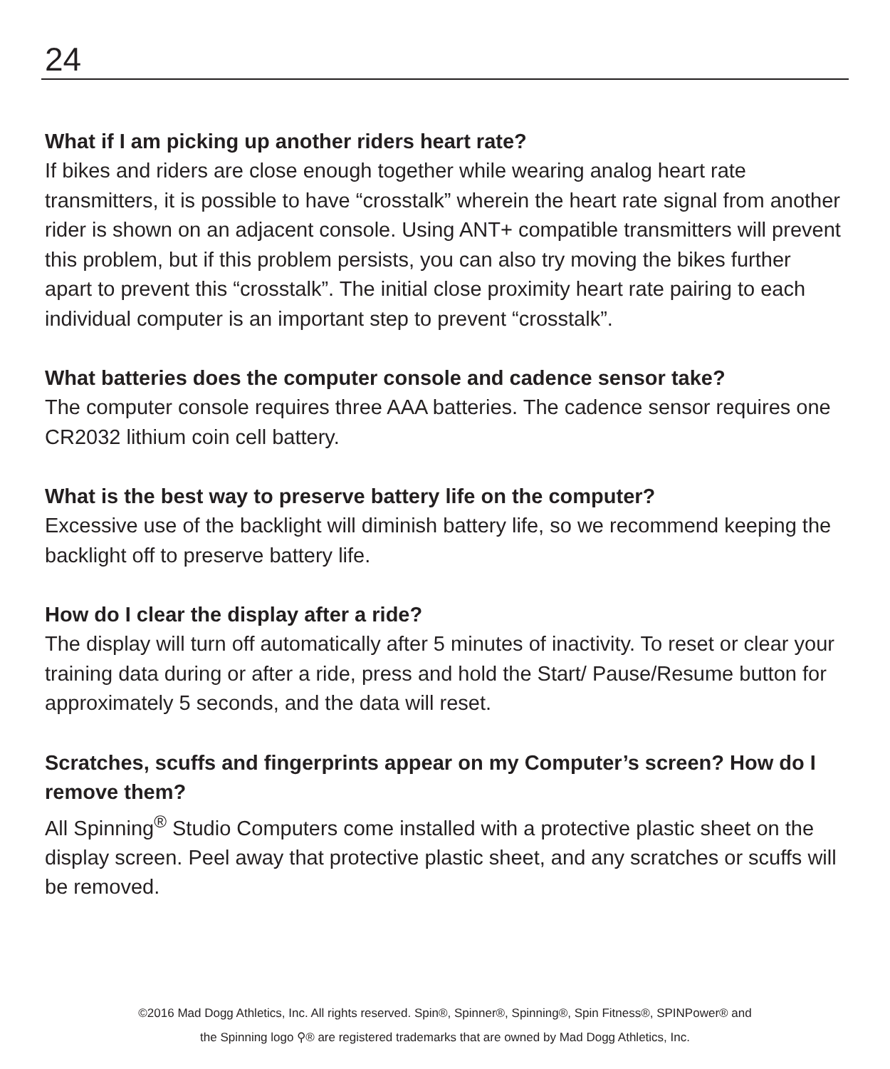24
What if I am picking up another riders heart rate?
If bikes and riders are close enough together while wearing analog heart rate transmitters, it is possible to have “crosstalk” wherein the heart rate signal from another rider is shown on an adjacent console. Using ANT+ compatible transmitters will prevent this problem, but if this problem persists, you can also try moving the bikes further apart to prevent this “crosstalk”. The initial close proximity heart rate pairing to each individual computer is an important step to prevent “crosstalk”.
What batteries does the computer console and cadence sensor take?
The computer console requires three AAA batteries. The cadence sensor requires one CR2032 lithium coin cell battery.
What is the best way to preserve battery life on the computer?
Excessive use of the backlight will diminish battery life, so we recommend keeping the backlight off to preserve battery life.
How do I clear the display after a ride?
The display will turn off automatically after 5 minutes of inactivity. To reset or clear your training data during or after a ride, press and hold the Start/ Pause/Resume button for approximately 5 seconds, and the data will reset.
Scratches, scuffs and fingerprints appear on my Computer’s screen? How do I remove them?
All Spinning<sup>®</sup> Studio Computers come installed with a protective plastic sheet on the display screen. Peel away that protective plastic sheet, and any scratches or scuffs will be removed.
©2016 Mad Dogg Athletics, Inc. All rights reserved. Spin®, Spinner®, Spinning®, Spin Fitness®, SPINPower® and
the Spinning logo ⚲® are registered trademarks that are owned by Mad Dogg Athletics, Inc.